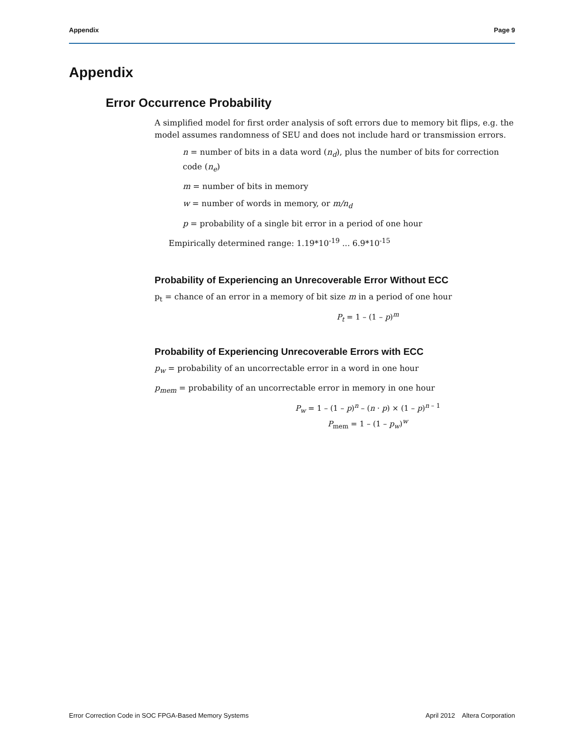Appendix Page 9
Appendix
Error Occurrence Probability
A simplified model for first order analysis of soft errors due to memory bit flips, e.g. the model assumes randomness of SEU and does not include hard or transmission errors.
n = number of bits in a data word (n<sub>d</sub>), plus the number of bits for correction code (n<sub>e</sub>)
m = number of bits in memory
w = number of words in memory, or m/n<sub>d</sub>
p = probability of a single bit error in a period of one hour
Empirically determined range: 1.19*10<sup>-19</sup> ... 6.9*10<sup>-15</sup>
Probability of Experiencing an Unrecoverable Error Without ECC
p<sub>t</sub> = chance of an error in a memory of bit size m in a period of one hour
P<sub>t</sub> = 1 – (1 – p)<sup>m</sup>
Probability of Experiencing Unrecoverable Errors with ECC
p<sub>w</sub> = probability of an uncorrectable error in a word in one hour
p<sub>mem</sub> = probability of an uncorrectable error in memory in one hour
P<sub>w</sub> = 1 – (1 – p)<sup>n</sup> – (n · p) × (1 – p)<sup>n – 1</sup>
P<sub>mem</sub> = 1 – (1 – p<sub>w</sub>)<sup>w</sup>
Error Correction Code in SOC FPGA-Based Memory Systems April 2012 Altera Corporation